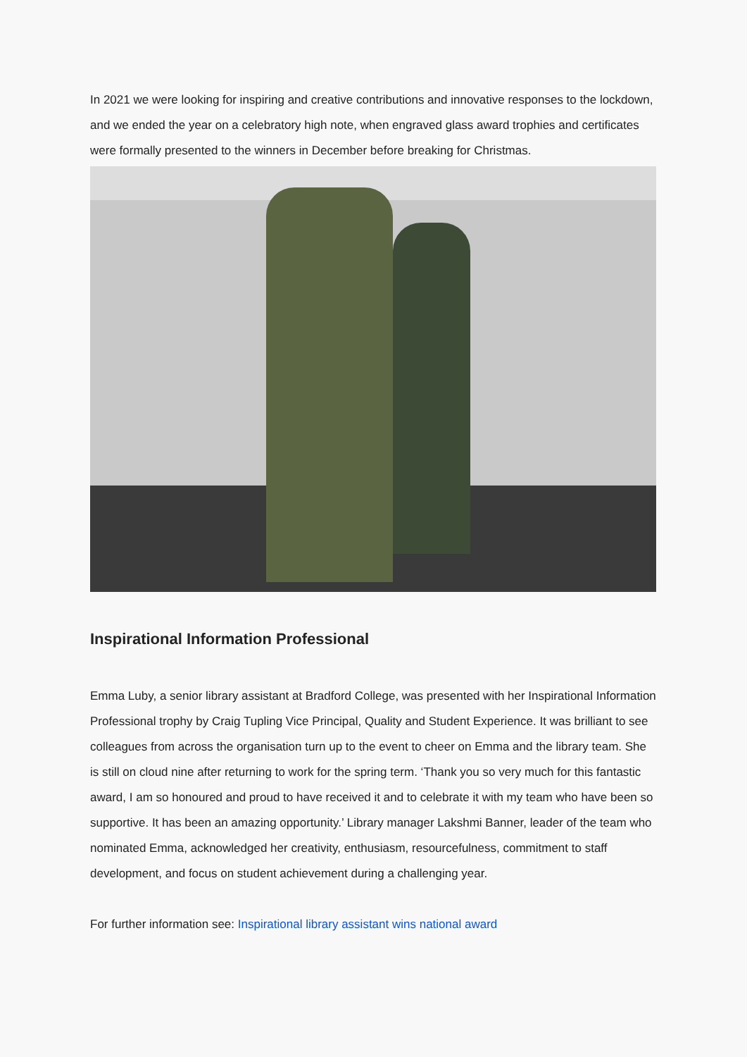In 2021 we were looking for inspiring and creative contributions and innovative responses to the lockdown, and we ended the year on a celebratory high note, when engraved glass award trophies and certificates were formally presented to the winners in December before breaking for Christmas.
Inspirational Information Professional
Emma Luby, a senior library assistant at Bradford College, was presented with her Inspirational Information Professional trophy by Craig Tupling Vice Principal, Quality and Student Experience. It was brilliant to see colleagues from across the organisation turn up to the event to cheer on Emma and the library team. She is still on cloud nine after returning to work for the spring term. ‘Thank you so very much for this fantastic award, I am so honoured and proud to have received it and to celebrate it with my team who have been so supportive. It has been an amazing opportunity.’ Library manager Lakshmi Banner, leader of the team who nominated Emma, acknowledged her creativity, enthusiasm, resourcefulness, commitment to staff development, and focus on student achievement during a challenging year.
For further information see: Inspirational library assistant wins national award